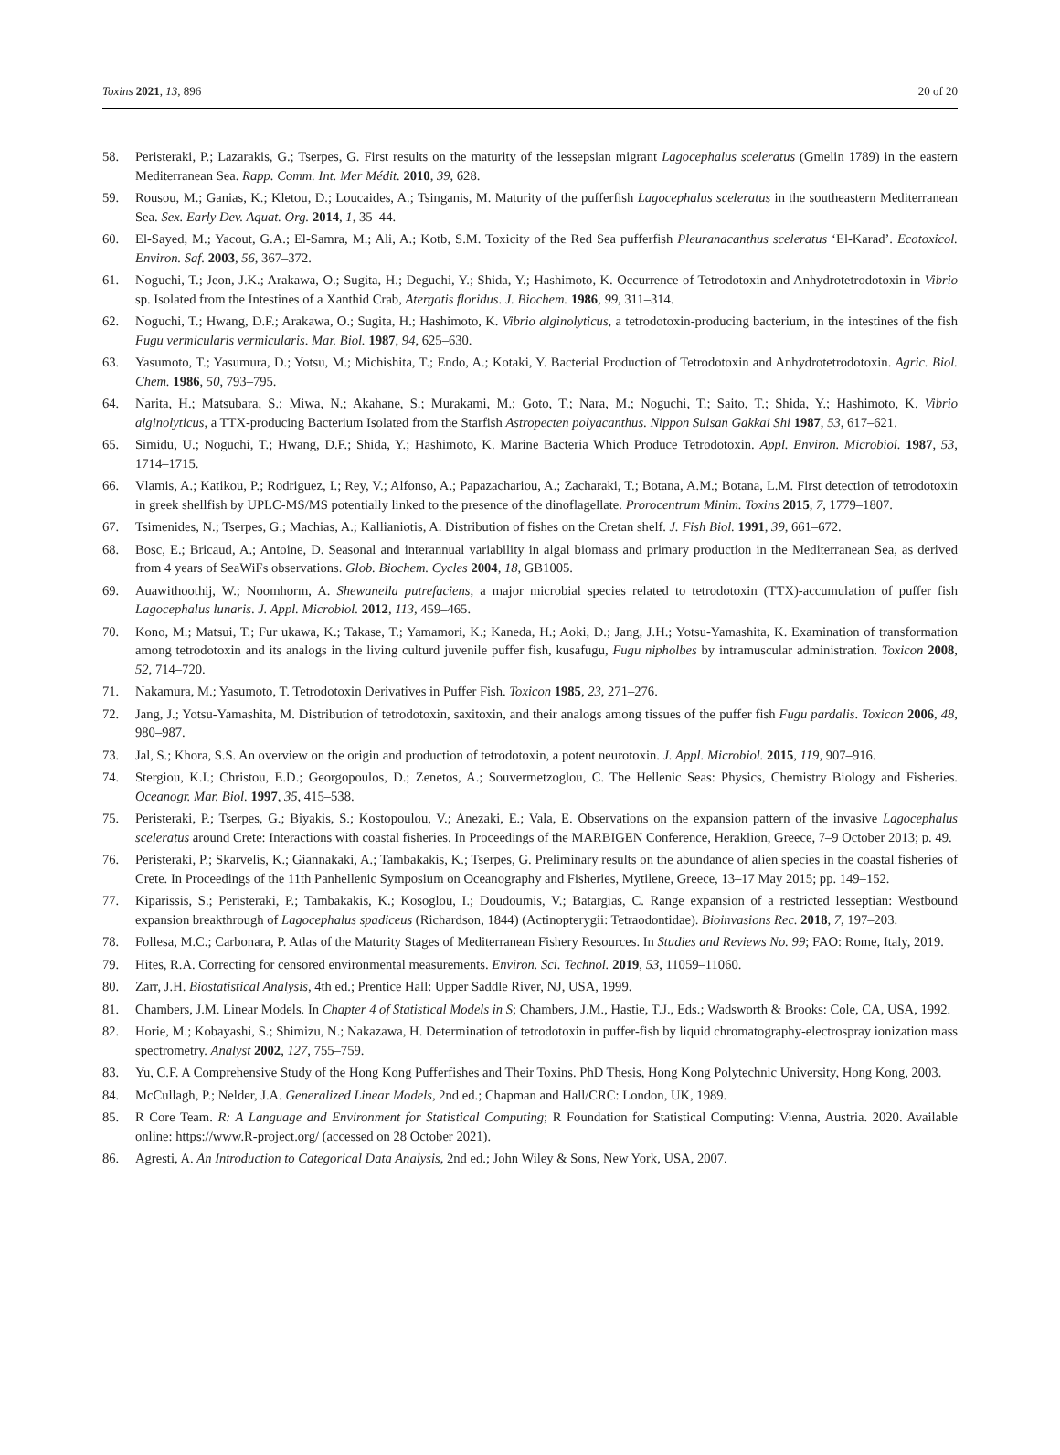Toxins 2021, 13, 896 20 of 20
58. Peristeraki, P.; Lazarakis, G.; Tserpes, G. First results on the maturity of the lessepsian migrant Lagocephalus sceleratus (Gmelin 1789) in the eastern Mediterranean Sea. Rapp. Comm. Int. Mer Médit. 2010, 39, 628.
59. Rousou, M.; Ganias, K.; Kletou, D.; Loucaides, A.; Tsinganis, M. Maturity of the pufferfish Lagocephalus sceleratus in the southeastern Mediterranean Sea. Sex. Early Dev. Aquat. Org. 2014, 1, 35–44.
60. El-Sayed, M.; Yacout, G.A.; El-Samra, M.; Ali, A.; Kotb, S.M. Toxicity of the Red Sea pufferfish Pleuranacanthus sceleratus ‘El-Karad’. Ecotoxicol. Environ. Saf. 2003, 56, 367–372.
61. Noguchi, T.; Jeon, J.K.; Arakawa, O.; Sugita, H.; Deguchi, Y.; Shida, Y.; Hashimoto, K. Occurrence of Tetrodotoxin and Anhydrotetrodotoxin in Vibrio sp. Isolated from the Intestines of a Xanthid Crab, Atergatis floridus. J. Biochem. 1986, 99, 311–314.
62. Noguchi, T.; Hwang, D.F.; Arakawa, O.; Sugita, H.; Hashimoto, K. Vibrio alginolyticus, a tetrodotoxin-producing bacterium, in the intestines of the fish Fugu vermicularis vermicularis. Mar. Biol. 1987, 94, 625–630.
63. Yasumoto, T.; Yasumura, D.; Yotsu, M.; Michishita, T.; Endo, A.; Kotaki, Y. Bacterial Production of Tetrodotoxin and Anhydrotetrodotoxin. Agric. Biol. Chem. 1986, 50, 793–795.
64. Narita, H.; Matsubara, S.; Miwa, N.; Akahane, S.; Murakami, M.; Goto, T.; Nara, M.; Noguchi, T.; Saito, T.; Shida, Y.; Hashimoto, K. Vibrio alginolyticus, a TTX-producing Bacterium Isolated from the Starfish Astropecten polyacanthus. Nippon Suisan Gakkai Shi 1987, 53, 617–621.
65. Simidu, U.; Noguchi, T.; Hwang, D.F.; Shida, Y.; Hashimoto, K. Marine Bacteria Which Produce Tetrodotoxin. Appl. Environ. Microbiol. 1987, 53, 1714–1715.
66. Vlamis, A.; Katikou, P.; Rodriguez, I.; Rey, V.; Alfonso, A.; Papazachariou, A.; Zacharaki, T.; Botana, A.M.; Botana, L.M. First detection of tetrodotoxin in greek shellfish by UPLC-MS/MS potentially linked to the presence of the dinoflagellate. Prorocentrum Minim. Toxins 2015, 7, 1779–1807.
67. Tsimenides, N.; Tserpes, G.; Machias, A.; Kallianiotis, A. Distribution of fishes on the Cretan shelf. J. Fish Biol. 1991, 39, 661–672.
68. Bosc, E.; Bricaud, A.; Antoine, D. Seasonal and interannual variability in algal biomass and primary production in the Mediterranean Sea, as derived from 4 years of SeaWiFs observations. Glob. Biochem. Cycles 2004, 18, GB1005.
69. Auawithoothij, W.; Noomhorm, A. Shewanella putrefaciens, a major microbial species related to tetrodotoxin (TTX)-accumulation of puffer fish Lagocephalus lunaris. J. Appl. Microbiol. 2012, 113, 459–465.
70. Kono, M.; Matsui, T.; Fur ukawa, K.; Takase, T.; Yamamori, K.; Kaneda, H.; Aoki, D.; Jang, J.H.; Yotsu-Yamashita, K. Examination of transformation among tetrodotoxin and its analogs in the living culturd juvenile puffer fish, kusafugu, Fugu nipholbes by intramuscular administration. Toxicon 2008, 52, 714–720.
71. Nakamura, M.; Yasumoto, T. Tetrodotoxin Derivatives in Puffer Fish. Toxicon 1985, 23, 271–276.
72. Jang, J.; Yotsu-Yamashita, M. Distribution of tetrodotoxin, saxitoxin, and their analogs among tissues of the puffer fish Fugu pardalis. Toxicon 2006, 48, 980–987.
73. Jal, S.; Khora, S.S. An overview on the origin and production of tetrodotoxin, a potent neurotoxin. J. Appl. Microbiol. 2015, 119, 907–916.
74. Stergiou, K.I.; Christou, E.D.; Georgopoulos, D.; Zenetos, A.; Souvermetzoglou, C. The Hellenic Seas: Physics, Chemistry Biology and Fisheries. Oceanogr. Mar. Biol. 1997, 35, 415–538.
75. Peristeraki, P.; Tserpes, G.; Biyakis, S.; Kostopoulou, V.; Anezaki, E.; Vala, E. Observations on the expansion pattern of the invasive Lagocephalus sceleratus around Crete: Interactions with coastal fisheries. In Proceedings of the MARBIGEN Conference, Heraklion, Greece, 7–9 October 2013; p. 49.
76. Peristeraki, P.; Skarvelis, K.; Giannakaki, A.; Tambakakis, K.; Tserpes, G. Preliminary results on the abundance of alien species in the coastal fisheries of Crete. In Proceedings of the 11th Panhellenic Symposium on Oceanography and Fisheries, Mytilene, Greece, 13–17 May 2015; pp. 149–152.
77. Kiparissis, S.; Peristeraki, P.; Tambakakis, K.; Kosoglou, I.; Doudoumis, V.; Batargias, C. Range expansion of a restricted lesseptian: Westbound expansion breakthrough of Lagocephalus spadiceus (Richardson, 1844) (Actinopterygii: Tetraodontidae). Bioinvasions Rec. 2018, 7, 197–203.
78. Follesa, M.C.; Carbonara, P. Atlas of the Maturity Stages of Mediterranean Fishery Resources. In Studies and Reviews No. 99; FAO: Rome, Italy, 2019.
79. Hites, R.A. Correcting for censored environmental measurements. Environ. Sci. Technol. 2019, 53, 11059–11060.
80. Zarr, J.H. Biostatistical Analysis, 4th ed.; Prentice Hall: Upper Saddle River, NJ, USA, 1999.
81. Chambers, J.M. Linear Models. In Chapter 4 of Statistical Models in S; Chambers, J.M., Hastie, T.J., Eds.; Wadsworth & Brooks: Cole, CA, USA, 1992.
82. Horie, M.; Kobayashi, S.; Shimizu, N.; Nakazawa, H. Determination of tetrodotoxin in puffer-fish by liquid chromatography-electrospray ionization mass spectrometry. Analyst 2002, 127, 755–759.
83. Yu, C.F. A Comprehensive Study of the Hong Kong Pufferfishes and Their Toxins. PhD Thesis, Hong Kong Polytechnic University, Hong Kong, 2003.
84. McCullagh, P.; Nelder, J.A. Generalized Linear Models, 2nd ed.; Chapman and Hall/CRC: London, UK, 1989.
85. R Core Team. R: A Language and Environment for Statistical Computing; R Foundation for Statistical Computing: Vienna, Austria. 2020. Available online: https://www.R-project.org/ (accessed on 28 October 2021).
86. Agresti, A. An Introduction to Categorical Data Analysis, 2nd ed.; John Wiley & Sons, New York, USA, 2007.